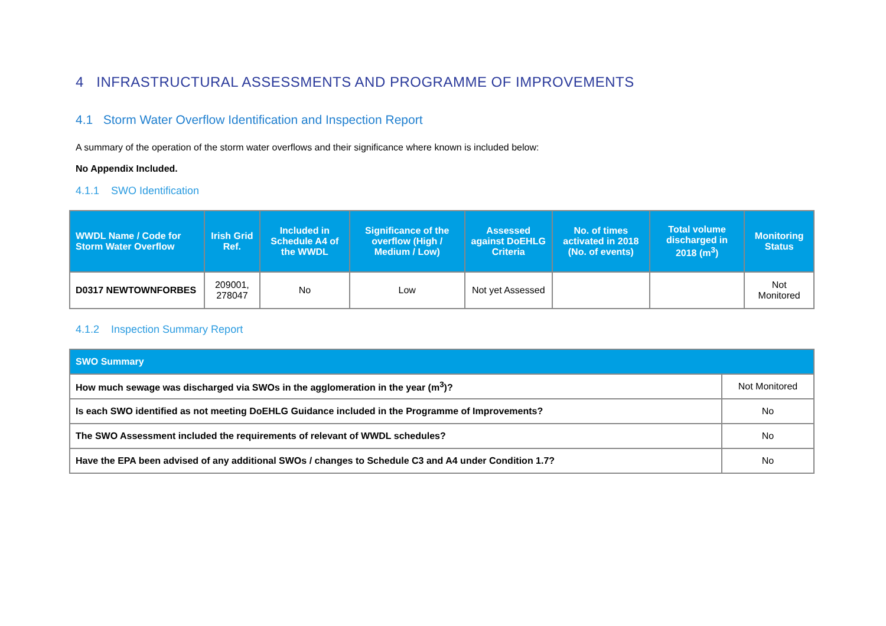4 INFRASTRUCTURAL ASSESSMENTS AND PROGRAMME OF IMPROVEMENTS
4.1 Storm Water Overflow Identification and Inspection Report
A summary of the operation of the storm water overflows and their significance where known is included below:
No Appendix Included.
4.1.1 SWO Identification
| WWDL Name / Code for Storm Water Overflow | Irish Grid Ref. | Included in Schedule A4 of the WWDL | Significance of the overflow (High / Medium / Low) | Assessed against DoEHLG Criteria | No. of times activated in 2018 (No. of events) | Total volume discharged in 2018 (m<sup>3</sup>) | Monitoring Status |
| --- | --- | --- | --- | --- | --- | --- | --- |
| D0317 NEWTOWNFORBES | 209001, 278047 | No | Low | Not yet Assessed | | | Not Monitored |
4.1.2 Inspection Summary Report
| SWO Summary | |
| --- | --- |
| How much sewage was discharged via SWOs in the agglomeration in the year (m<sup>3</sup>)? | Not Monitored |
| Is each SWO identified as not meeting DoEHLG Guidance included in the Programme of Improvements? | No |
| The SWO Assessment included the requirements of relevant of WWDL schedules? | No |
| Have the EPA been advised of any additional SWOs / changes to Schedule C3 and A4 under Condition 1.7? | No |